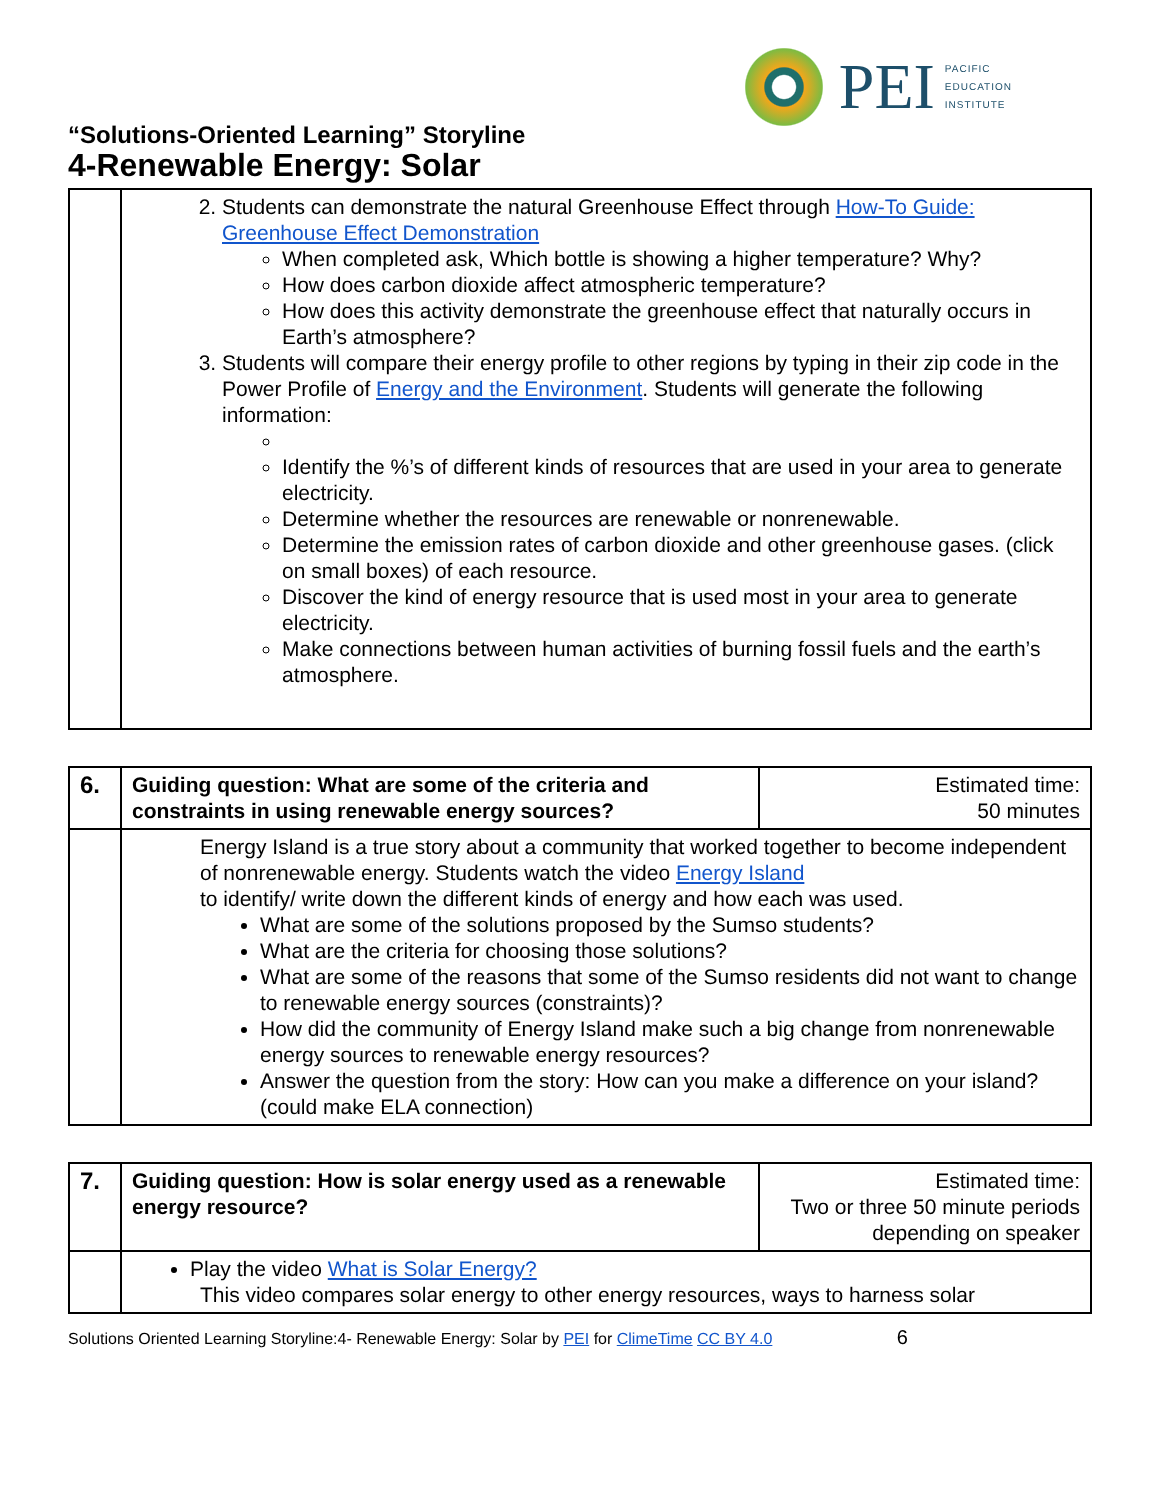PEI
PACIFIC
EDUCATION
INSTITUTE
“Solutions-Oriented Learning” Storyline
4-Renewable Energy: Solar
| | 2. Students can demonstrate the natural Greenhouse Effect through How-To Guide: Greenhouse Effect Demonstration When completed ask, Which bottle is showing a higher temperature? Why? How does carbon dioxide affect atmospheric temperature? How does this activity demonstrate the greenhouse effect that naturally occurs in Earth’s atmosphere? 3. Students will compare their energy profile to other regions by typing in their zip code in the Power Profile of Energy and the Environment . Students will generate the following information: Identify the %’s of different kinds of resources that are used in your area to generate electricity. Determine whether the resources are renewable or nonrenewable. Determine the emission rates of carbon dioxide and other greenhouse gases. (click on small boxes) of each resource. Discover the kind of energy resource that is used most in your area to generate electricity. Make connections between human activities of burning fossil fuels and the earth’s atmosphere. |
| 6. | Guiding question: What are some of the criteria and constraints in using renewable energy sources? | Estimated time: 50 minutes |
| | Energy Island is a true story about a community that worked together to become independent of nonrenewable energy. Students watch the video Energy Island to identify/ write down the different kinds of energy and how each was used. What are some of the solutions proposed by the Sumso students? What are the criteria for choosing those solutions? What are some of the reasons that some of the Sumso residents did not want to change to renewable energy sources (constraints)? How did the community of Energy Island make such a big change from nonrenewable energy sources to renewable energy resources? Answer the question from the story: How can you make a difference on your island? (could make ELA connection) | |
| 7. | Guiding question: How is solar energy used as a renewable energy resource? | Estimated time: Two or three 50 minute periods depending on speaker |
| | Play the video What is Solar Energy? This video compares solar energy to other energy resources, ways to harness solar | |
Solutions Oriented Learning Storyline:4- Renewable Energy: Solar by PEI for ClimeTime CC BY 4.0 6